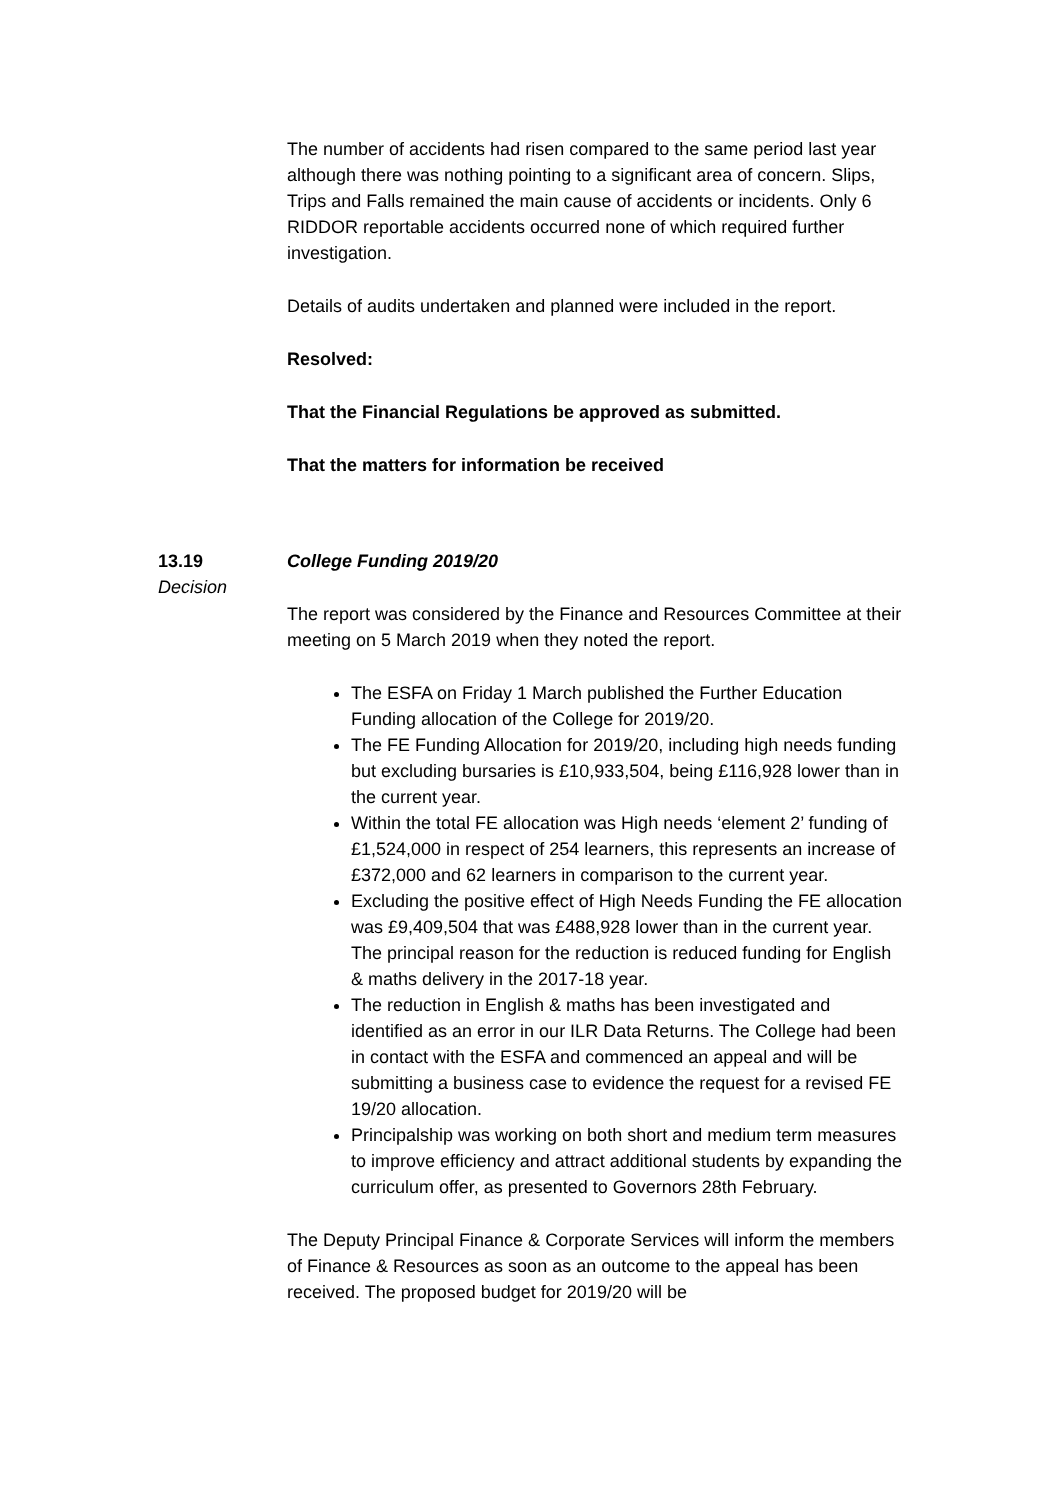The number of accidents had risen compared to the same period last year although there was nothing pointing to a significant area of concern. Slips, Trips and Falls remained the main cause of accidents or incidents. Only 6 RIDDOR reportable accidents occurred none of which required further investigation.
Details of audits undertaken and planned were included in the report.
Resolved:
That the Financial Regulations be approved as submitted.
That the matters for information be received
13.19
Decision
College Funding 2019/20
The report was considered by the Finance and Resources Committee at their meeting on 5 March 2019 when they noted the report.
The ESFA on Friday 1 March published the Further Education Funding allocation of the College for 2019/20.
The FE Funding Allocation for 2019/20, including high needs funding but excluding bursaries is £10,933,504, being £116,928 lower than in the current year.
Within the total FE allocation was High needs ‘element 2’ funding of £1,524,000 in respect of 254 learners, this represents an increase of £372,000 and 62 learners in comparison to the current year.
Excluding the positive effect of High Needs Funding the FE allocation was £9,409,504 that was £488,928 lower than in the current year. The principal reason for the reduction is reduced funding for English & maths delivery in the 2017-18 year.
The reduction in English & maths has been investigated and identified as an error in our ILR Data Returns. The College had been in contact with the ESFA and commenced an appeal and will be submitting a business case to evidence the request for a revised FE 19/20 allocation.
Principalship was working on both short and medium term measures to improve efficiency and attract additional students by expanding the curriculum offer, as presented to Governors 28th February.
The Deputy Principal Finance & Corporate Services will inform the members of Finance & Resources as soon as an outcome to the appeal has been received. The proposed budget for 2019/20 will be